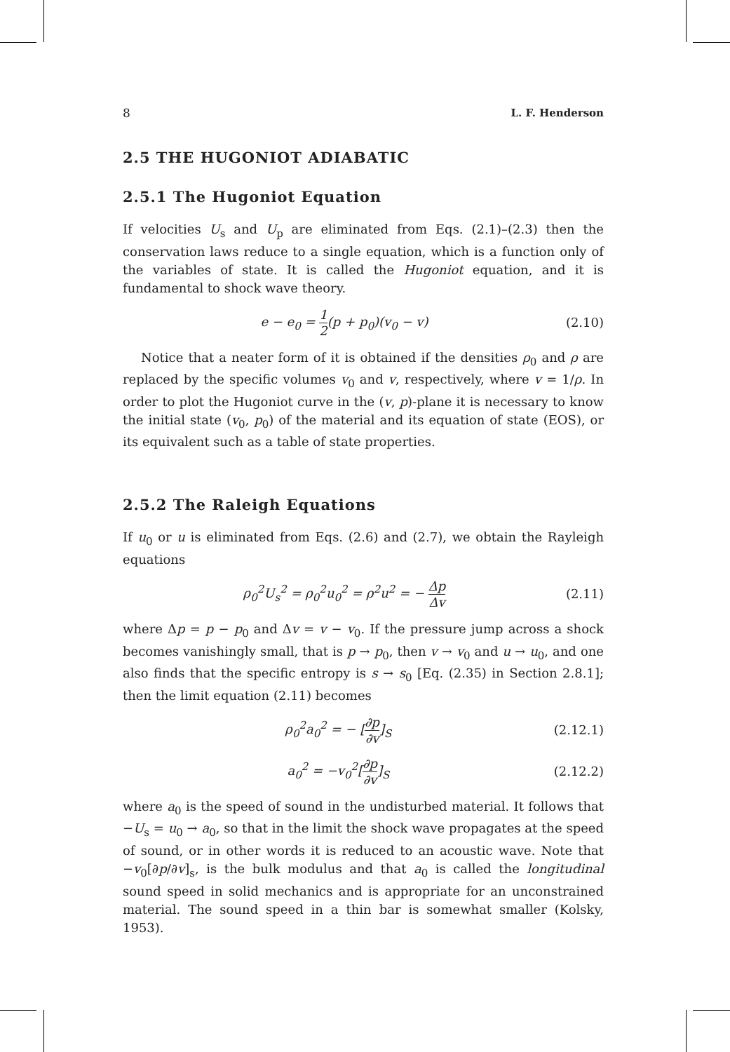8 L. F. Henderson
2.5 THE HUGONIOT ADIABATIC
2.5.1 The Hugoniot Equation
If velocities U<sub>s</sub> and U<sub>p</sub> are eliminated from Eqs. (2.1)–(2.3) then the conservation laws reduce to a single equation, which is a function only of the variables of state. It is called the Hugoniot equation, and it is fundamental to shock wave theory.
e − e<sub>0</sub> = 1 2(p + p<sub>0</sub>)(v<sub>0</sub> − v) (2.10)
Notice that a neater form of it is obtained if the densities ρ<sub>0</sub> and ρ are replaced by the specific volumes v<sub>0</sub> and v, respectively, where v = 1/ρ. In order to plot the Hugoniot curve in the (v, p)-plane it is necessary to know the initial state (v<sub>0</sub>, p<sub>0</sub>) of the material and its equation of state (EOS), or its equivalent such as a table of state properties.
2.5.2 The Raleigh Equations
If u<sub>0</sub> or u is eliminated from Eqs. (2.6) and (2.7), we obtain the Rayleigh equations
ρ<sub>0</sub><sup>2</sup>U<sub>s</sub><sup>2</sup> = ρ<sub>0</sub><sup>2</sup>u<sub>0</sub><sup>2</sup> = ρ<sup>2</sup>u<sup>2</sup> = − Δp Δv (2.11)
where Δp = p − p<sub>0</sub> and Δv = v − v<sub>0</sub>. If the pressure jump across a shock becomes vanishingly small, that is p → p<sub>0</sub>, then v → v<sub>0</sub> and u → u<sub>0</sub>, and one also finds that the specific entropy is s → s<sub>0</sub> [Eq. (2.35) in Section 2.8.1]; then the limit equation (2.11) becomes
ρ<sub>0</sub><sup>2</sup>a<sub>0</sub><sup>2</sup> = − [∂p ∂v]<sub>S</sub> (2.12.1)
a<sub>0</sub><sup>2</sup> = −v<sub>0</sub><sup>2</sup>[∂p ∂v]<sub>S</sub> (2.12.2)
where a<sub>0</sub> is the speed of sound in the undisturbed material. It follows that −U<sub>s</sub> = u<sub>0</sub> → a<sub>0</sub>, so that in the limit the shock wave propagates at the speed of sound, or in other words it is reduced to an acoustic wave. Note that −v<sub>0</sub>[∂p/∂v]<sub>s</sub>, is the bulk modulus and that a<sub>0</sub> is called the longitudinal sound speed in solid mechanics and is appropriate for an unconstrained material. The sound speed in a thin bar is somewhat smaller (Kolsky, 1953).